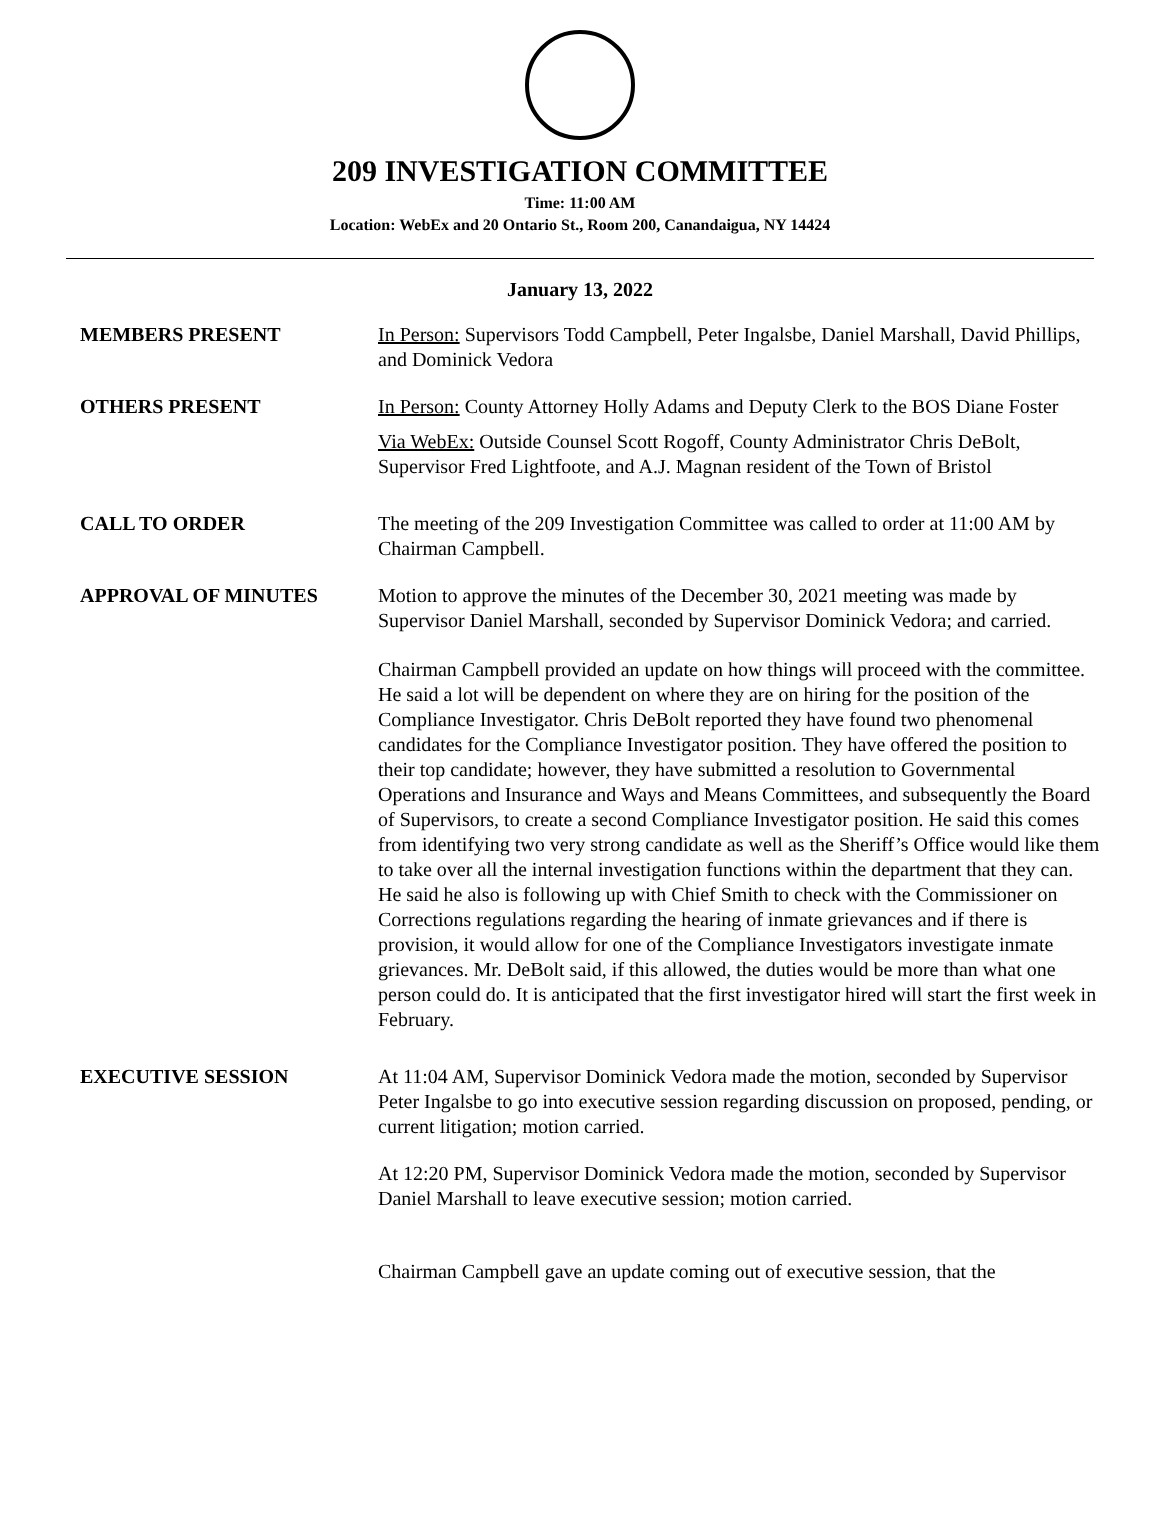209 INVESTIGATION COMMITTEE
Time: 11:00 AM
Location: WebEx and 20 Ontario St., Room 200, Canandaigua, NY 14424
January 13, 2022
MEMBERS PRESENT In Person: Supervisors Todd Campbell, Peter Ingalsbe, Daniel Marshall, David Phillips, and Dominick Vedora
OTHERS PRESENT In Person: County Attorney Holly Adams and Deputy Clerk to the BOS Diane Foster
Via WebEx: Outside Counsel Scott Rogoff, County Administrator Chris DeBolt, Supervisor Fred Lightfoote, and A.J. Magnan resident of the Town of Bristol
CALL TO ORDER The meeting of the 209 Investigation Committee was called to order at 11:00 AM by Chairman Campbell.
APPROVAL OF MINUTES Motion to approve the minutes of the December 30, 2021 meeting was made by Supervisor Daniel Marshall, seconded by Supervisor Dominick Vedora; and carried.
Chairman Campbell provided an update on how things will proceed with the committee. He said a lot will be dependent on where they are on hiring for the position of the Compliance Investigator. Chris DeBolt reported they have found two phenomenal candidates for the Compliance Investigator position. They have offered the position to their top candidate; however, they have submitted a resolution to Governmental Operations and Insurance and Ways and Means Committees, and subsequently the Board of Supervisors, to create a second Compliance Investigator position. He said this comes from identifying two very strong candidate as well as the Sheriff’s Office would like them to take over all the internal investigation functions within the department that they can. He said he also is following up with Chief Smith to check with the Commissioner on Corrections regulations regarding the hearing of inmate grievances and if there is provision, it would allow for one of the Compliance Investigators investigate inmate grievances. Mr. DeBolt said, if this allowed, the duties would be more than what one person could do. It is anticipated that the first investigator hired will start the first week in February.
EXECUTIVE SESSION At 11:04 AM, Supervisor Dominick Vedora made the motion, seconded by Supervisor Peter Ingalsbe to go into executive session regarding discussion on proposed, pending, or current litigation; motion carried.
At 12:20 PM, Supervisor Dominick Vedora made the motion, seconded by Supervisor Daniel Marshall to leave executive session; motion carried.
Chairman Campbell gave an update coming out of executive session, that the